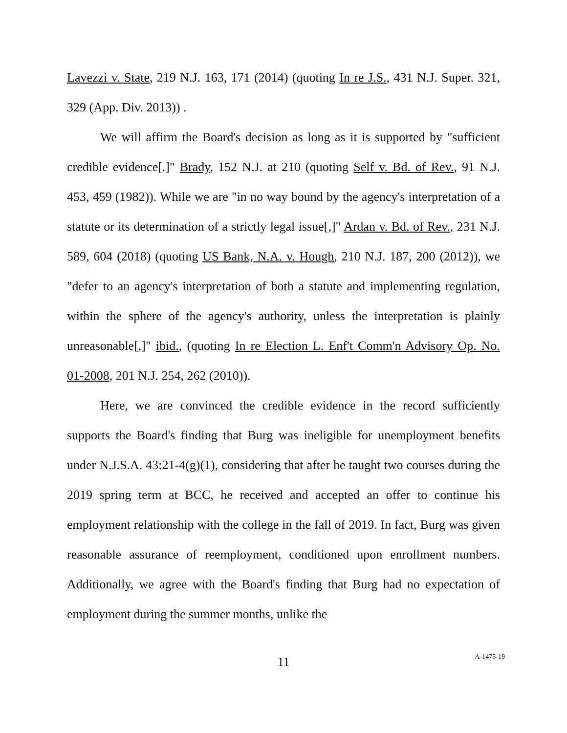Lavezzi v. State, 219 N.J. 163, 171 (2014) (quoting In re J.S., 431 N.J. Super. 321, 329 (App. Div. 2013)) .
We will affirm the Board's decision as long as it is supported by "sufficient credible evidence[.]" Brady, 152 N.J. at 210 (quoting Self v. Bd. of Rev., 91 N.J. 453, 459 (1982)). While we are "in no way bound by the agency's interpretation of a statute or its determination of a strictly legal issue[,]" Ardan v. Bd. of Rev., 231 N.J. 589, 604 (2018) (quoting US Bank, N.A. v. Hough, 210 N.J. 187, 200 (2012)), we "defer to an agency's interpretation of both a statute and implementing regulation, within the sphere of the agency's authority, unless the interpretation is plainly unreasonable[,]" ibid., (quoting In re Election L. Enf't Comm'n Advisory Op. No. 01-2008, 201 N.J. 254, 262 (2010)).
Here, we are convinced the credible evidence in the record sufficiently supports the Board's finding that Burg was ineligible for unemployment benefits under N.J.S.A. 43:21-4(g)(1), considering that after he taught two courses during the 2019 spring term at BCC, he received and accepted an offer to continue his employment relationship with the college in the fall of 2019. In fact, Burg was given reasonable assurance of reemployment, conditioned upon enrollment numbers. Additionally, we agree with the Board's finding that Burg had no expectation of employment during the summer months, unlike the
11 A-1475-19